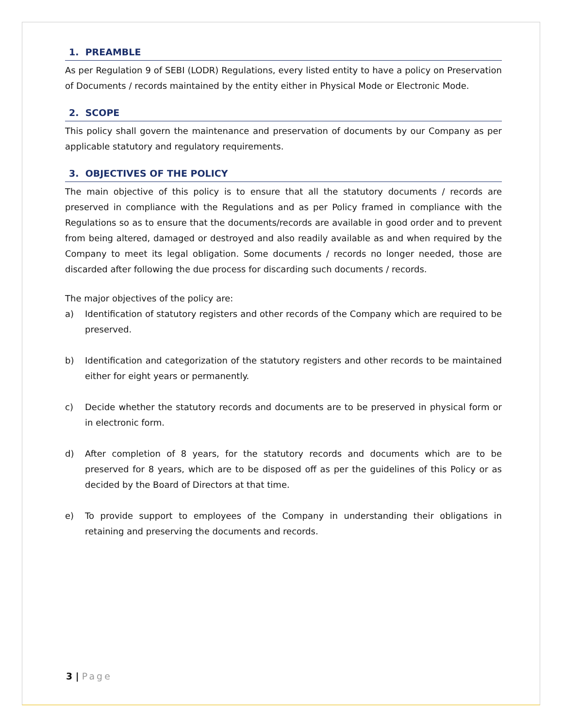1. PREAMBLE
As per Regulation 9 of SEBI (LODR) Regulations, every listed entity to have a policy on Preservation of Documents / records maintained by the entity either in Physical Mode or Electronic Mode.
2. SCOPE
This policy shall govern the maintenance and preservation of documents by our Company as per applicable statutory and regulatory requirements.
3. OBJECTIVES OF THE POLICY
The main objective of this policy is to ensure that all the statutory documents / records are preserved in compliance with the Regulations and as per Policy framed in compliance with the Regulations so as to ensure that the documents/records are available in good order and to prevent from being altered, damaged or destroyed and also readily available as and when required by the Company to meet its legal obligation. Some documents / records no longer needed, those are discarded after following the due process for discarding such documents / records.
The major objectives of the policy are:
a) Identification of statutory registers and other records of the Company which are required to be preserved.
b) Identification and categorization of the statutory registers and other records to be maintained either for eight years or permanently.
c) Decide whether the statutory records and documents are to be preserved in physical form or in electronic form.
d) After completion of 8 years, for the statutory records and documents which are to be preserved for 8 years, which are to be disposed off as per the guidelines of this Policy or as decided by the Board of Directors at that time.
e) To provide support to employees of the Company in understanding their obligations in retaining and preserving the documents and records.
3 | Page